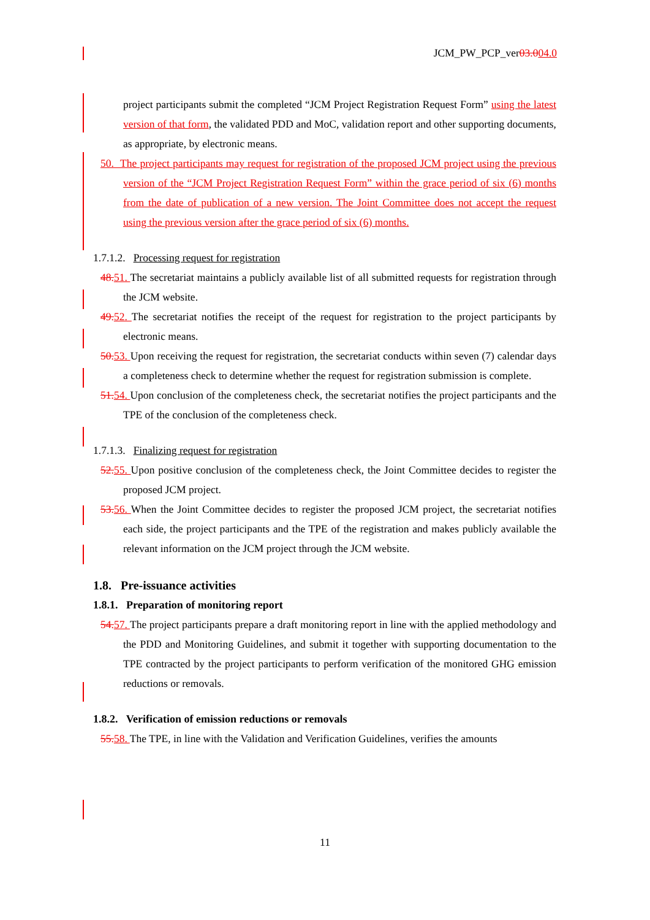JCM_PW_PCP_ver03.004.0
project participants submit the completed “JCM Project Registration Request Form” using the latest version of that form, the validated PDD and MoC, validation report and other supporting documents, as appropriate, by electronic means.
50. The project participants may request for registration of the proposed JCM project using the previous version of the “JCM Project Registration Request Form” within the grace period of six (6) months from the date of publication of a new version. The Joint Committee does not accept the request using the previous version after the grace period of six (6) months.
1.7.1.2. Processing request for registration
48. 51. The secretariat maintains a publicly available list of all submitted requests for registration through the JCM website.
49. 52. The secretariat notifies the receipt of the request for registration to the project participants by electronic means.
50. 53. Upon receiving the request for registration, the secretariat conducts within seven (7) calendar days a completeness check to determine whether the request for registration submission is complete.
51. 54. Upon conclusion of the completeness check, the secretariat notifies the project participants and the TPE of the conclusion of the completeness check.
1.7.1.3. Finalizing request for registration
52. 55. Upon positive conclusion of the completeness check, the Joint Committee decides to register the proposed JCM project.
53. 56. When the Joint Committee decides to register the proposed JCM project, the secretariat notifies each side, the project participants and the TPE of the registration and makes publicly available the relevant information on the JCM project through the JCM website.
1.8. Pre-issuance activities
1.8.1. Preparation of monitoring report
54. 57. The project participants prepare a draft monitoring report in line with the applied methodology and the PDD and Monitoring Guidelines, and submit it together with supporting documentation to the TPE contracted by the project participants to perform verification of the monitored GHG emission reductions or removals.
1.8.2. Verification of emission reductions or removals
55. 58. The TPE, in line with the Validation and Verification Guidelines, verifies the amounts
11